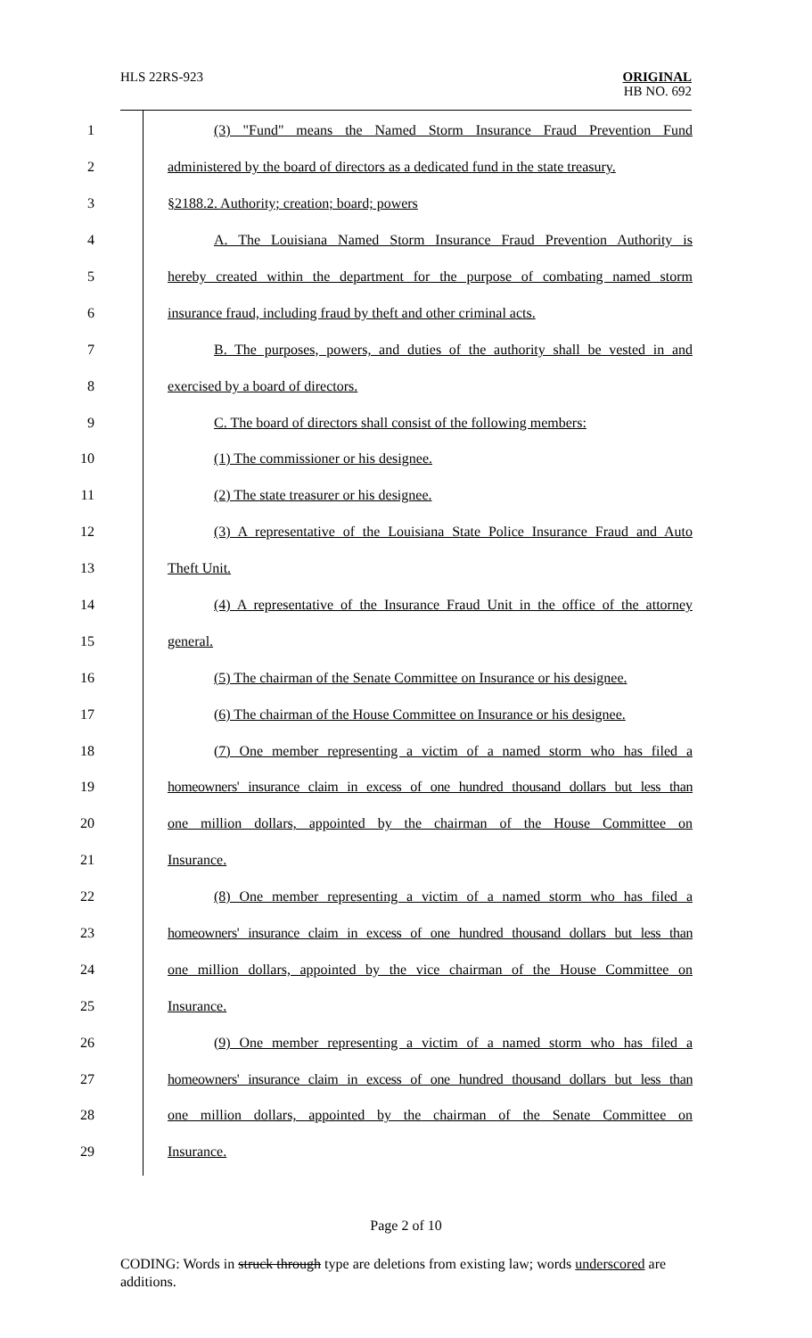HLS 22RS-923
ORIGINAL
HB NO. 692
1 (3) "Fund" means the Named Storm Insurance Fraud Prevention Fund
2 administered by the board of directors as a dedicated fund in the state treasury.
3 §2188.2. Authority; creation; board; powers
4 A. The Louisiana Named Storm Insurance Fraud Prevention Authority is
5 hereby created within the department for the purpose of combating named storm
6 insurance fraud, including fraud by theft and other criminal acts.
7 B. The purposes, powers, and duties of the authority shall be vested in and
8 exercised by a board of directors.
9 C. The board of directors shall consist of the following members:
10 (1) The commissioner or his designee.
11 (2) The state treasurer or his designee.
12 (3) A representative of the Louisiana State Police Insurance Fraud and Auto
13 Theft Unit.
14 (4) A representative of the Insurance Fraud Unit in the office of the attorney
15 general.
16 (5) The chairman of the Senate Committee on Insurance or his designee.
17 (6) The chairman of the House Committee on Insurance or his designee.
18 (7) One member representing a victim of a named storm who has filed a
19 homeowners' insurance claim in excess of one hundred thousand dollars but less than
20 one million dollars, appointed by the chairman of the House Committee on
21 Insurance.
22 (8) One member representing a victim of a named storm who has filed a
23 homeowners' insurance claim in excess of one hundred thousand dollars but less than
24 one million dollars, appointed by the vice chairman of the House Committee on
25 Insurance.
26 (9) One member representing a victim of a named storm who has filed a
27 homeowners' insurance claim in excess of one hundred thousand dollars but less than
28 one million dollars, appointed by the chairman of the Senate Committee on
29 Insurance.
Page 2 of 10
CODING: Words in struck through type are deletions from existing law; words underscored are additions.